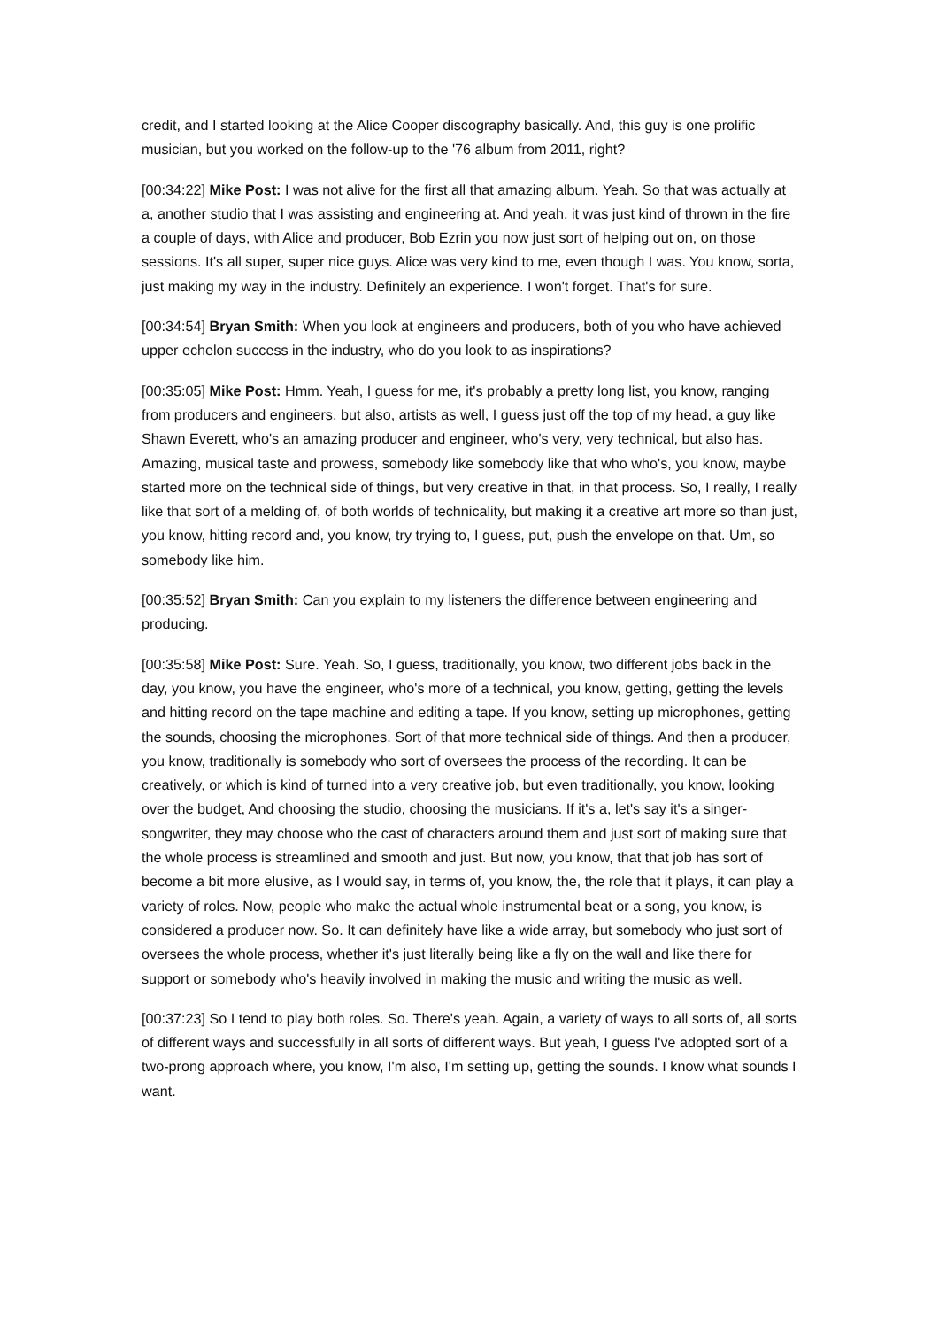credit, and I started looking at the Alice Cooper discography basically. And, this guy is one prolific musician, but you worked on the follow-up to the '76 album from 2011, right?
[00:34:22] Mike Post: I was not alive for the first all that amazing album. Yeah. So that was actually at a, another studio that I was assisting and engineering at. And yeah, it was just kind of thrown in the fire a couple of days, with Alice and producer, Bob Ezrin you now just sort of helping out on, on those sessions. It's all super, super nice guys. Alice was very kind to me, even though I was. You know, sorta, just making my way in the industry. Definitely an experience. I won't forget. That's for sure.
[00:34:54] Bryan Smith: When you look at engineers and producers, both of you who have achieved upper echelon success in the industry, who do you look to as inspirations?
[00:35:05] Mike Post: Hmm. Yeah, I guess for me, it's probably a pretty long list, you know, ranging from producers and engineers, but also, artists as well, I guess just off the top of my head, a guy like Shawn Everett, who's an amazing producer and engineer, who's very, very technical, but also has. Amazing, musical taste and prowess, somebody like somebody like that who who's, you know, maybe started more on the technical side of things, but very creative in that, in that process. So, I really, I really like that sort of a melding of, of both worlds of technicality, but making it a creative art more so than just, you know, hitting record and, you know, try trying to, I guess, put, push the envelope on that. Um, so somebody like him.
[00:35:52] Bryan Smith: Can you explain to my listeners the difference between engineering and producing.
[00:35:58] Mike Post: Sure. Yeah. So, I guess, traditionally, you know, two different jobs back in the day, you know, you have the engineer, who's more of a technical, you know, getting, getting the levels and hitting record on the tape machine and editing a tape. If you know, setting up microphones, getting the sounds, choosing the microphones. Sort of that more technical side of things. And then a producer, you know, traditionally is somebody who sort of oversees the process of the recording. It can be creatively, or which is kind of turned into a very creative job, but even traditionally, you know, looking over the budget, And choosing the studio, choosing the musicians. If it's a, let's say it's a singer- songwriter, they may choose who the cast of characters around them and just sort of making sure that the whole process is streamlined and smooth and just. But now, you know, that that job has sort of become a bit more elusive, as I would say, in terms of, you know, the, the role that it plays, it can play a variety of roles. Now, people who make the actual whole instrumental beat or a song, you know, is considered a producer now. So. It can definitely have like a wide array, but somebody who just sort of oversees the whole process, whether it's just literally being like a fly on the wall and like there for support or somebody who's heavily involved in making the music and writing the music as well.
[00:37:23] So I tend to play both roles. So. There's yeah. Again, a variety of ways to all sorts of, all sorts of different ways and successfully in all sorts of different ways. But yeah, I guess I've adopted sort of a two-prong approach where, you know, I'm also, I'm setting up, getting the sounds. I know what sounds I want.